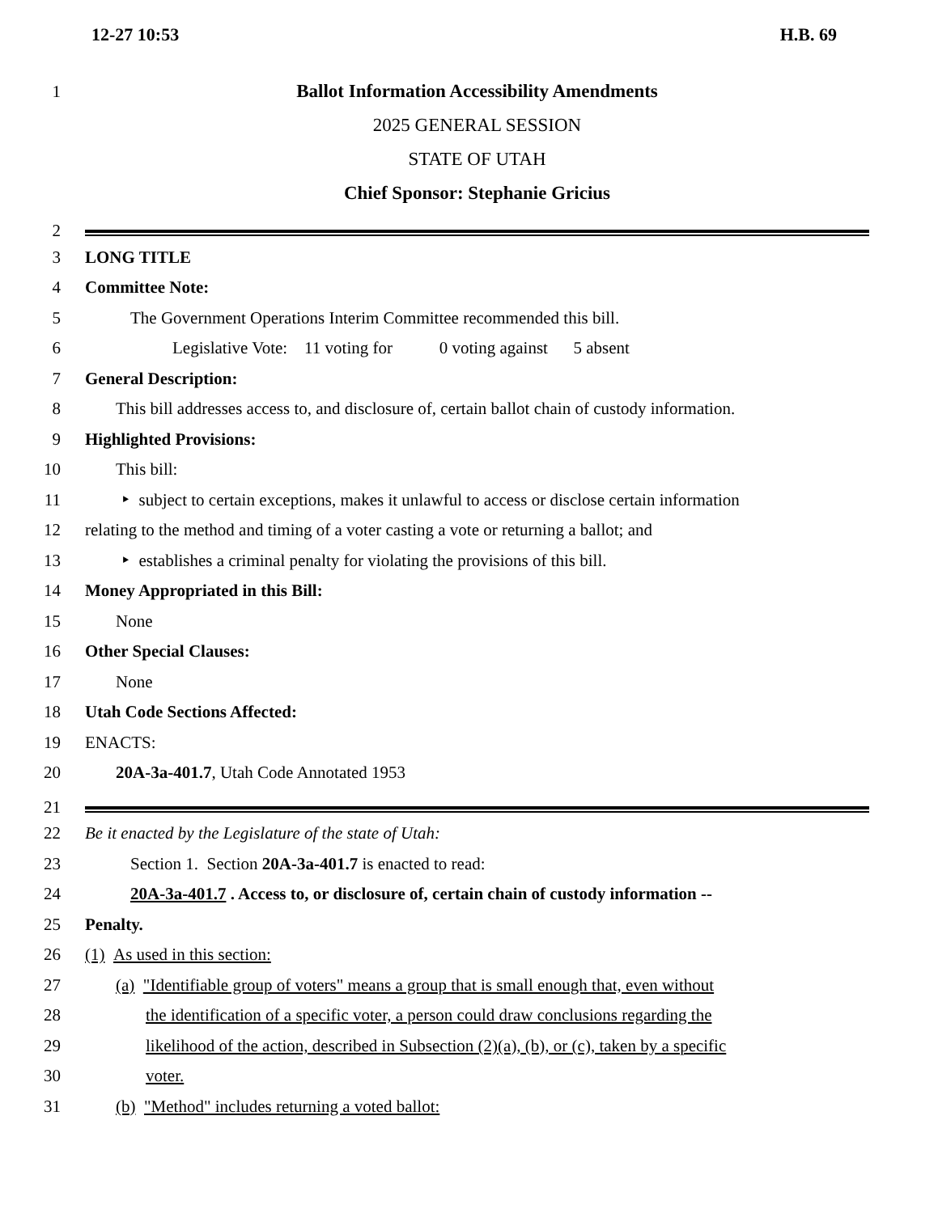12-27 10:53 H.B. 69
1 Ballot Information Accessibility Amendments
2025 GENERAL SESSION
STATE OF UTAH
Chief Sponsor: Stephanie Gricius
2
3 LONG TITLE
4 Committee Note:
5 The Government Operations Interim Committee recommended this bill.
6 Legislative Vote: 11 voting for 0 voting against 5 absent
7 General Description:
8 This bill addresses access to, and disclosure of, certain ballot chain of custody information.
9 Highlighted Provisions:
10 This bill:
11 ‣ subject to certain exceptions, makes it unlawful to access or disclose certain information
12 relating to the method and timing of a voter casting a vote or returning a ballot; and
13 ‣ establishes a criminal penalty for violating the provisions of this bill.
14 Money Appropriated in this Bill:
15 None
16 Other Special Clauses:
17 None
18 Utah Code Sections Affected:
19 ENACTS:
20 20A-3a-401.7, Utah Code Annotated 1953
21
22 Be it enacted by the Legislature of the state of Utah:
23 Section 1. Section 20A-3a-401.7 is enacted to read:
24 20A-3a-401.7 . Access to, or disclosure of, certain chain of custody information --
25 Penalty.
26 (1) As used in this section:
27 (a) "Identifiable group of voters" means a group that is small enough that, even without
28 the identification of a specific voter, a person could draw conclusions regarding the
29 likelihood of the action, described in Subsection (2)(a), (b), or (c), taken by a specific
30 voter.
31 (b) "Method" includes returning a voted ballot: